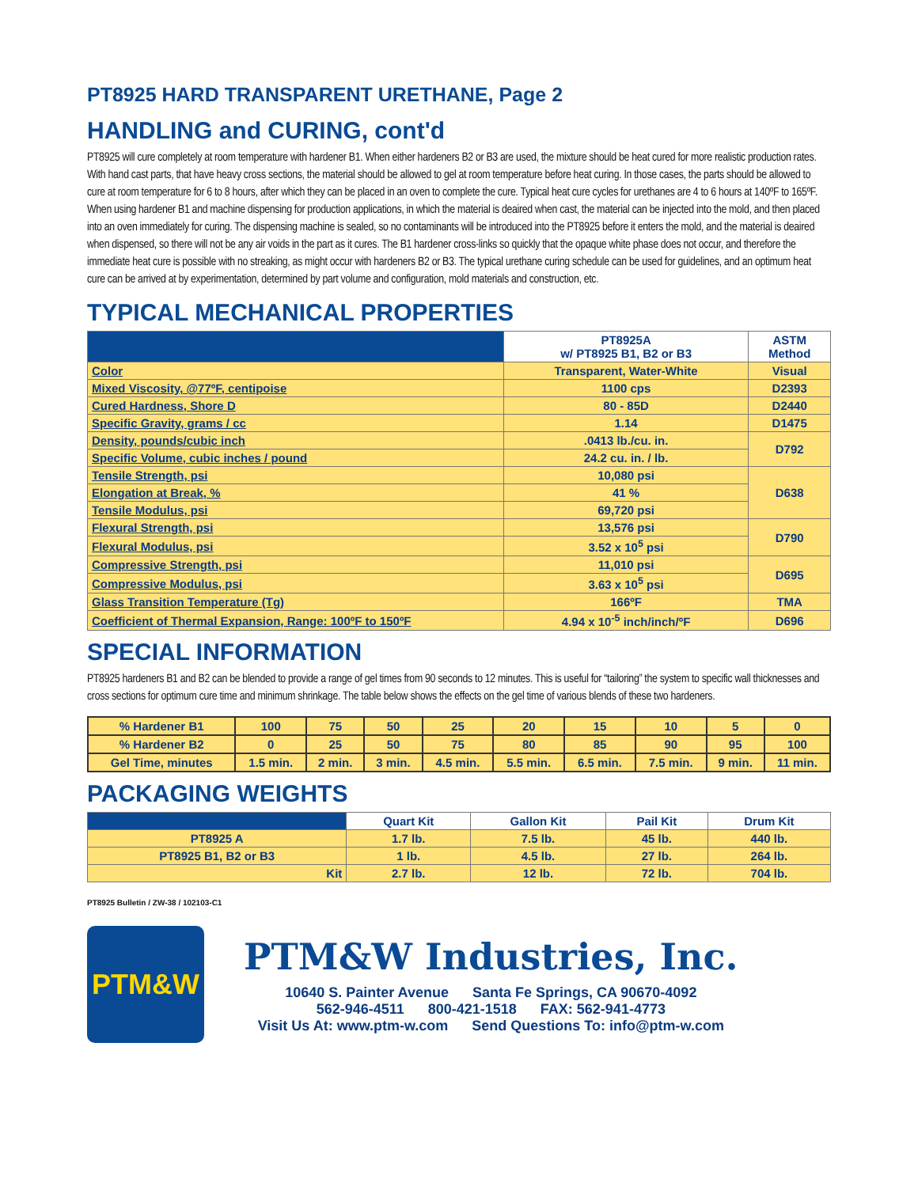PT8925 HARD TRANSPARENT URETHANE, Page 2
HANDLING and CURING, cont'd
PT8925 will cure completely at room temperature with hardener B1. When either hardeners B2 or B3 are used, the mixture should be heat cured for more realistic production rates. With hand cast parts, that have heavy cross sections, the material should be allowed to gel at room temperature before heat curing. In those cases, the parts should be allowed to cure at room temperature for 6 to 8 hours, after which they can be placed in an oven to complete the cure. Typical heat cure cycles for urethanes are 4 to 6 hours at 140ºF to 165ºF. When using hardener B1 and machine dispensing for production applications, in which the material is deaired when cast, the material can be injected into the mold, and then placed into an oven immediately for curing. The dispensing machine is sealed, so no contaminants will be introduced into the PT8925 before it enters the mold, and the material is deaired when dispensed, so there will not be any air voids in the part as it cures. The B1 hardener cross-links so quickly that the opaque white phase does not occur, and therefore the immediate heat cure is possible with no streaking, as might occur with hardeners B2 or B3. The typical urethane curing schedule can be used for guidelines, and an optimum heat cure can be arrived at by experimentation, determined by part volume and configuration, mold materials and construction, etc.
TYPICAL MECHANICAL PROPERTIES
| | PT8925A w/ PT8925 B1, B2 or B3 | ASTM Method |
| --- | --- | --- |
| Color | Transparent, Water-White | Visual |
| Mixed Viscosity, @77ºF, centipoise | 1100 cps | D2393 |
| Cured Hardness, Shore D | 80 - 85D | D2440 |
| Specific Gravity, grams / cc | 1.14 | D1475 |
| Density, pounds/cubic inch | .0413 lb./cu. in. | D792 |
| Specific Volume, cubic inches / pound | 24.2 cu. in. / lb. | |
| Tensile Strength, psi | 10,080 psi | D638 |
| Elongation at Break, % | 41 % | |
| Tensile Modulus, psi | 69,720 psi | |
| Flexural Strength, psi | 13,576 psi | D790 |
| Flexural Modulus, psi | 3.52 x 10<sup>5</sup> psi | |
| Compressive Strength, psi | 11,010 psi | D695 |
| Compressive Modulus, psi | 3.63 x 10<sup>5</sup> psi | |
| Glass Transition Temperature (Tg) | 166ºF | TMA |
| Coefficient of Thermal Expansion, Range: 100ºF to 150ºF | 4.94 x 10<sup>-5</sup> inch/inch/ºF | D696 |
SPECIAL INFORMATION
PT8925 hardeners B1 and B2 can be blended to provide a range of gel times from 90 seconds to 12 minutes. This is useful for “tailoring” the system to specific wall thicknesses and cross sections for optimum cure time and minimum shrinkage. The table below shows the effects on the gel time of various blends of these two hardeners.
| % Hardener B1 | 100 | 75 | 50 | 25 | 20 | 15 | 10 | 5 | 0 |
| % Hardener B2 | 0 | 25 | 50 | 75 | 80 | 85 | 90 | 95 | 100 |
| Gel Time, minutes | 1.5 min. | 2 min. | 3 min. | 4.5 min. | 5.5 min. | 6.5 min. | 7.5 min. | 9 min. | 11 min. |
PACKAGING WEIGHTS
| | Quart Kit | Gallon Kit | Pail Kit | Drum Kit |
| --- | --- | --- | --- | --- |
| PT8925 A | 1.7 lb. | 7.5 lb. | 45 lb. | 440 lb. |
| PT8925 B1, B2 or B3 | 1 lb. | 4.5 lb. | 27 lb. | 264 lb. |
| Kit | 2.7 lb. | 12 lb. | 72 lb. | 704 lb. |
PT8925 Bulletin / ZW-38 / 102103-C1
PTM&W
PTM&W Industries, Inc.
10640 S. Painter Avenue Santa Fe Springs, CA 90670-4092
562-946-4511 800-421-1518 FAX: 562-941-4773
Visit Us At: www.ptm-w.com Send Questions To: info@ptm-w.com